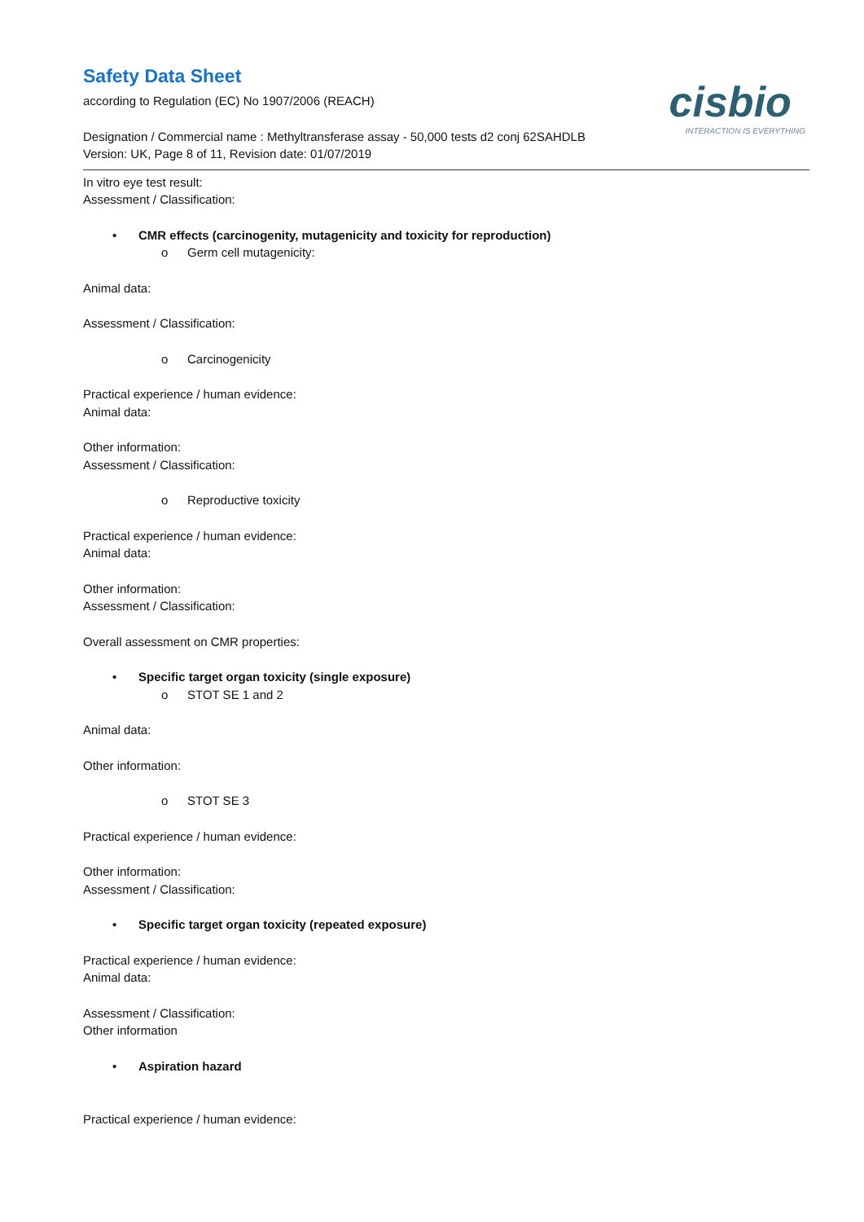cisbio
INTERACTION IS EVERYTHING
Safety Data Sheet
according to Regulation (EC) No 1907/2006 (REACH)
Designation / Commercial name : Methyltransferase assay - 50,000 tests d2 conj 62SAHDLB
Version: UK, Page 8 of 11, Revision date: 01/07/2019
In vitro eye test result:
Assessment / Classification:
• CMR effects (carcinogenity, mutagenicity and toxicity for reproduction)
o Germ cell mutagenicity:
Animal data:
Assessment / Classification:
o Carcinogenicity
Practical experience / human evidence:
Animal data:
Other information:
Assessment / Classification:
o Reproductive toxicity
Practical experience / human evidence:
Animal data:
Other information:
Assessment / Classification:
Overall assessment on CMR properties:
• Specific target organ toxicity (single exposure)
o STOT SE 1 and 2
Animal data:
Other information:
o STOT SE 3
Practical experience / human evidence:
Other information:
Assessment / Classification:
• Specific target organ toxicity (repeated exposure)
Practical experience / human evidence:
Animal data:
Assessment / Classification:
Other information
• Aspiration hazard
Practical experience / human evidence: